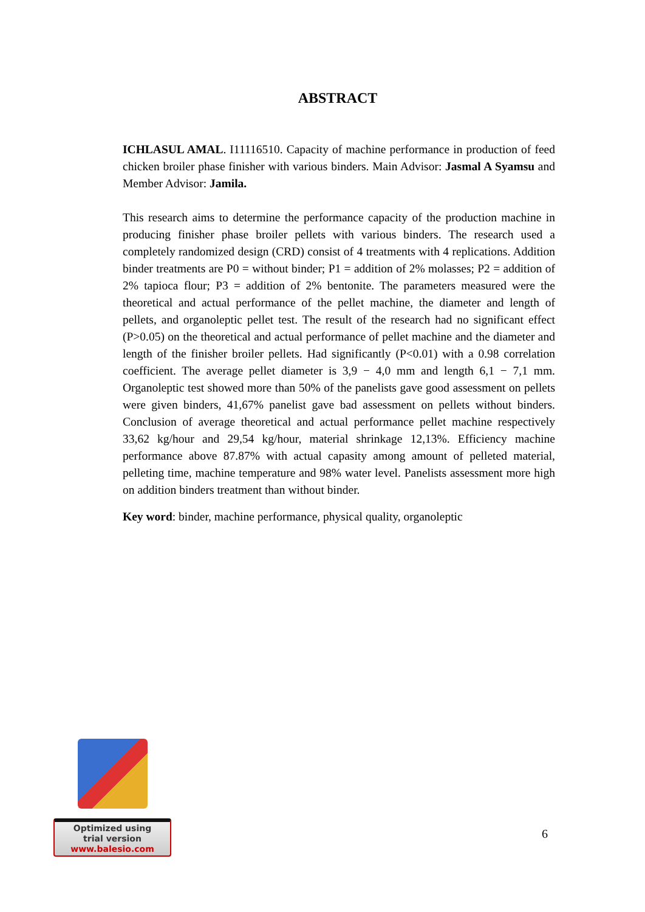ABSTRACT
ICHLASUL AMAL. I11116510. Capacity of machine performance in production of feed chicken broiler phase finisher with various binders. Main Advisor: Jasmal A Syamsu and Member Advisor: Jamila.
This research aims to determine the performance capacity of the production machine in producing finisher phase broiler pellets with various binders. The research used a completely randomized design (CRD) consist of 4 treatments with 4 replications. Addition binder treatments are P0 = without binder; P1 = addition of 2% molasses; P2 = addition of 2% tapioca flour; P3 = addition of 2% bentonite. The parameters measured were the theoretical and actual performance of the pellet machine, the diameter and length of pellets, and organoleptic pellet test. The result of the research had no significant effect (P>0.05) on the theoretical and actual performance of pellet machine and the diameter and length of the finisher broiler pellets. Had significantly (P<0.01) with a 0.98 correlation coefficient. The average pellet diameter is 3,9 − 4,0 mm and length 6,1 − 7,1 mm. Organoleptic test showed more than 50% of the panelists gave good assessment on pellets were given binders, 41,67% panelist gave bad assessment on pellets without binders. Conclusion of average theoretical and actual performance pellet machine respectively 33,62 kg/hour and 29,54 kg/hour, material shrinkage 12,13%. Efficiency machine performance above 87.87% with actual capasity among amount of pelleted material, pelleting time, machine temperature and 98% water level. Panelists assessment more high on addition binders treatment than without binder.
Key word: binder, machine performance, physical quality, organoleptic
Optimized using
trial version
www.balesio.com
6